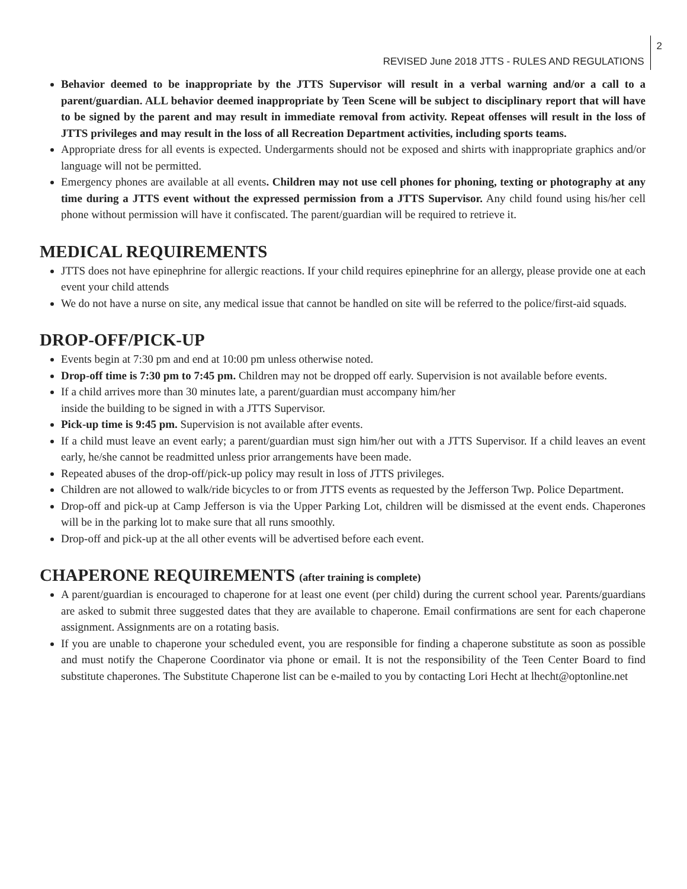REVISED June 2018 JTTS - RULES AND REGULATIONS 2
Behavior deemed to be inappropriate by the JTTS Supervisor will result in a verbal warning and/or a call to a parent/guardian. ALL behavior deemed inappropriate by Teen Scene will be subject to disciplinary report that will have to be signed by the parent and may result in immediate removal from activity. Repeat offenses will result in the loss of JTTS privileges and may result in the loss of all Recreation Department activities, including sports teams.
Appropriate dress for all events is expected. Undergarments should not be exposed and shirts with inappropriate graphics and/or language will not be permitted.
Emergency phones are available at all events. Children may not use cell phones for phoning, texting or photography at any time during a JTTS event without the expressed permission from a JTTS Supervisor. Any child found using his/her cell phone without permission will have it confiscated. The parent/guardian will be required to retrieve it.
MEDICAL REQUIREMENTS
JTTS does not have epinephrine for allergic reactions. If your child requires epinephrine for an allergy, please provide one at each event your child attends
We do not have a nurse on site, any medical issue that cannot be handled on site will be referred to the police/first-aid squads.
DROP-OFF/PICK-UP
Events begin at 7:30 pm and end at 10:00 pm unless otherwise noted.
Drop-off time is 7:30 pm to 7:45 pm. Children may not be dropped off early. Supervision is not available before events.
If a child arrives more than 30 minutes late, a parent/guardian must accompany him/her
inside the building to be signed in with a JTTS Supervisor.
Pick-up time is 9:45 pm. Supervision is not available after events.
If a child must leave an event early; a parent/guardian must sign him/her out with a JTTS Supervisor. If a child leaves an event early, he/she cannot be readmitted unless prior arrangements have been made.
Repeated abuses of the drop-off/pick-up policy may result in loss of JTTS privileges.
Children are not allowed to walk/ride bicycles to or from JTTS events as requested by the Jefferson Twp. Police Department.
Drop-off and pick-up at Camp Jefferson is via the Upper Parking Lot, children will be dismissed at the event ends. Chaperones will be in the parking lot to make sure that all runs smoothly.
Drop-off and pick-up at the all other events will be advertised before each event.
CHAPERONE REQUIREMENTS (after training is complete)
A parent/guardian is encouraged to chaperone for at least one event (per child) during the current school year. Parents/guardians are asked to submit three suggested dates that they are available to chaperone. Email confirmations are sent for each chaperone assignment. Assignments are on a rotating basis.
If you are unable to chaperone your scheduled event, you are responsible for finding a chaperone substitute as soon as possible and must notify the Chaperone Coordinator via phone or email. It is not the responsibility of the Teen Center Board to find substitute chaperones. The Substitute Chaperone list can be e-mailed to you by contacting Lori Hecht at lhecht@optonline.net